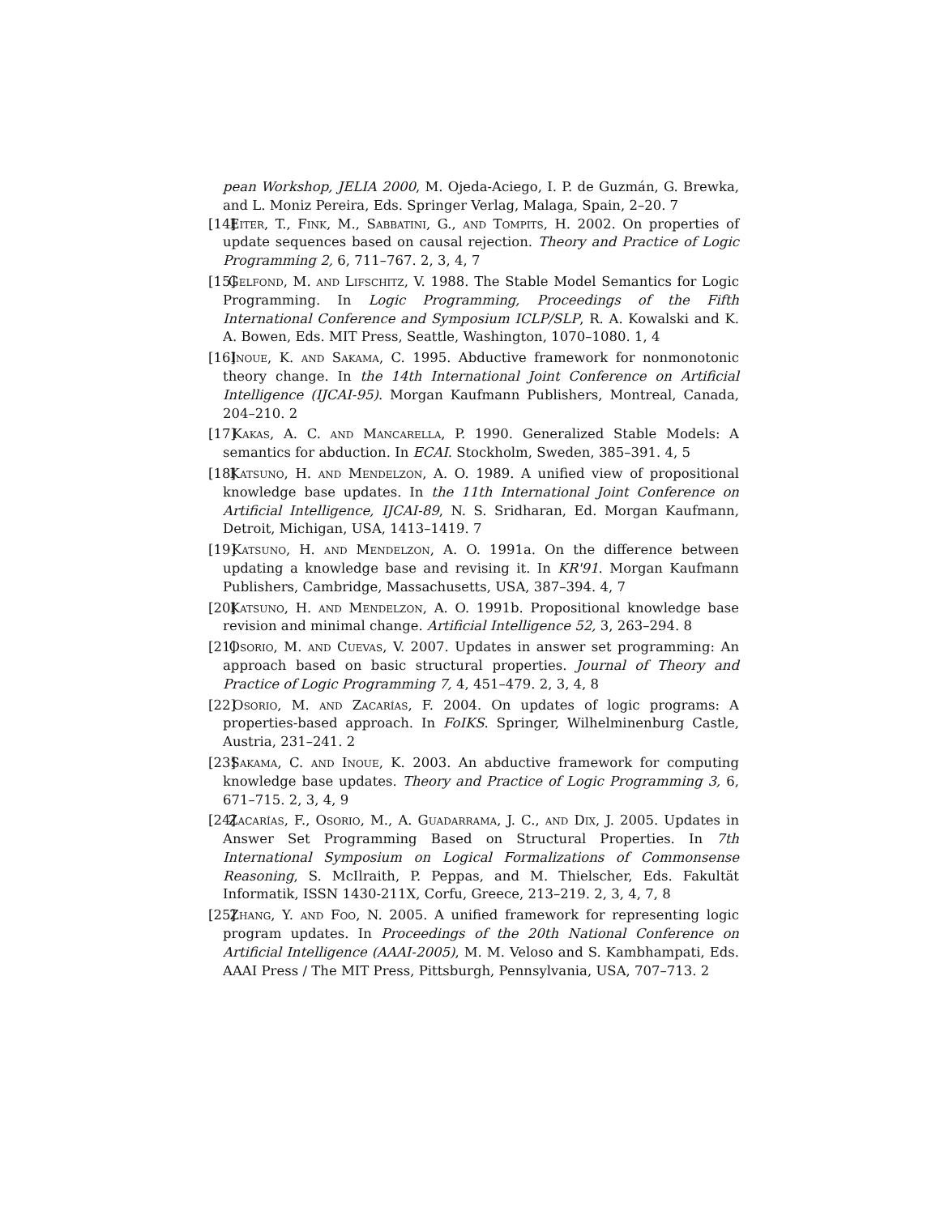pean Workshop, JELIA 2000, M. Ojeda-Aciego, I. P. de Guzmán, G. Brewka, and L. Moniz Pereira, Eds. Springer Verlag, Malaga, Spain, 2–20. 7
[14] Eiter, T., Fink, M., Sabbatini, G., and Tompits, H. 2002. On properties of update sequences based on causal rejection. Theory and Practice of Logic Programming 2, 6, 711–767. 2, 3, 4, 7
[15] Gelfond, M. and Lifschitz, V. 1988. The Stable Model Semantics for Logic Programming. In Logic Programming, Proceedings of the Fifth International Conference and Symposium ICLP/SLP, R. A. Kowalski and K. A. Bowen, Eds. MIT Press, Seattle, Washington, 1070–1080. 1, 4
[16] Inoue, K. and Sakama, C. 1995. Abductive framework for nonmonotonic theory change. In the 14th International Joint Conference on Artificial Intelligence (IJCAI-95). Morgan Kaufmann Publishers, Montreal, Canada, 204–210. 2
[17] Kakas, A. C. and Mancarella, P. 1990. Generalized Stable Models: A semantics for abduction. In ECAI. Stockholm, Sweden, 385–391. 4, 5
[18] Katsuno, H. and Mendelzon, A. O. 1989. A unified view of propositional knowledge base updates. In the 11th International Joint Conference on Artificial Intelligence, IJCAI-89, N. S. Sridharan, Ed. Morgan Kaufmann, Detroit, Michigan, USA, 1413–1419. 7
[19] Katsuno, H. and Mendelzon, A. O. 1991a. On the difference between updating a knowledge base and revising it. In KR'91. Morgan Kaufmann Publishers, Cambridge, Massachusetts, USA, 387–394. 4, 7
[20] Katsuno, H. and Mendelzon, A. O. 1991b. Propositional knowledge base revision and minimal change. Artificial Intelligence 52, 3, 263–294. 8
[21] Osorio, M. and Cuevas, V. 2007. Updates in answer set programming: An approach based on basic structural properties. Journal of Theory and Practice of Logic Programming 7, 4, 451–479. 2, 3, 4, 8
[22] Osorio, M. and Zacarías, F. 2004. On updates of logic programs: A properties-based approach. In FoIKS. Springer, Wilhelminenburg Castle, Austria, 231–241. 2
[23] Sakama, C. and Inoue, K. 2003. An abductive framework for computing knowledge base updates. Theory and Practice of Logic Programming 3, 6, 671–715. 2, 3, 4, 9
[24] Zacarías, F., Osorio, M., A. Guadarrama, J. C., and Dix, J. 2005. Updates in Answer Set Programming Based on Structural Properties. In 7th International Symposium on Logical Formalizations of Commonsense Reasoning, S. McIlraith, P. Peppas, and M. Thielscher, Eds. Fakultät Informatik, ISSN 1430-211X, Corfu, Greece, 213–219. 2, 3, 4, 7, 8
[25] Zhang, Y. and Foo, N. 2005. A unified framework for representing logic program updates. In Proceedings of the 20th National Conference on Artificial Intelligence (AAAI-2005), M. M. Veloso and S. Kambhampati, Eds. AAAI Press / The MIT Press, Pittsburgh, Pennsylvania, USA, 707–713. 2